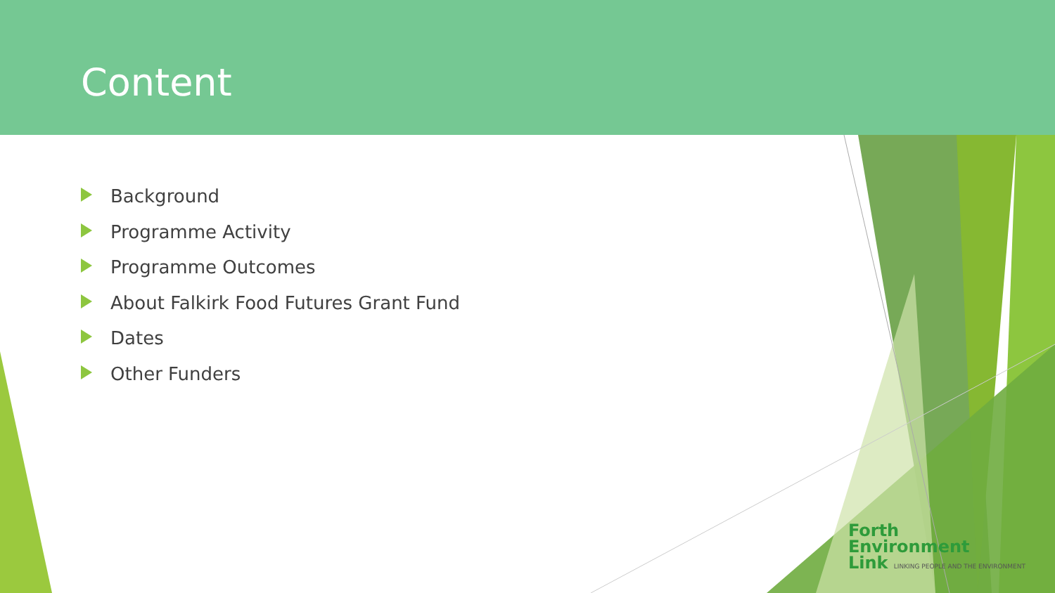Content
Background
Programme Activity
Programme Outcomes
About Falkirk Food Futures Grant Fund
Dates
Other Funders
Forth
Environment
Link LINKING PEOPLE AND THE ENVIRONMENT